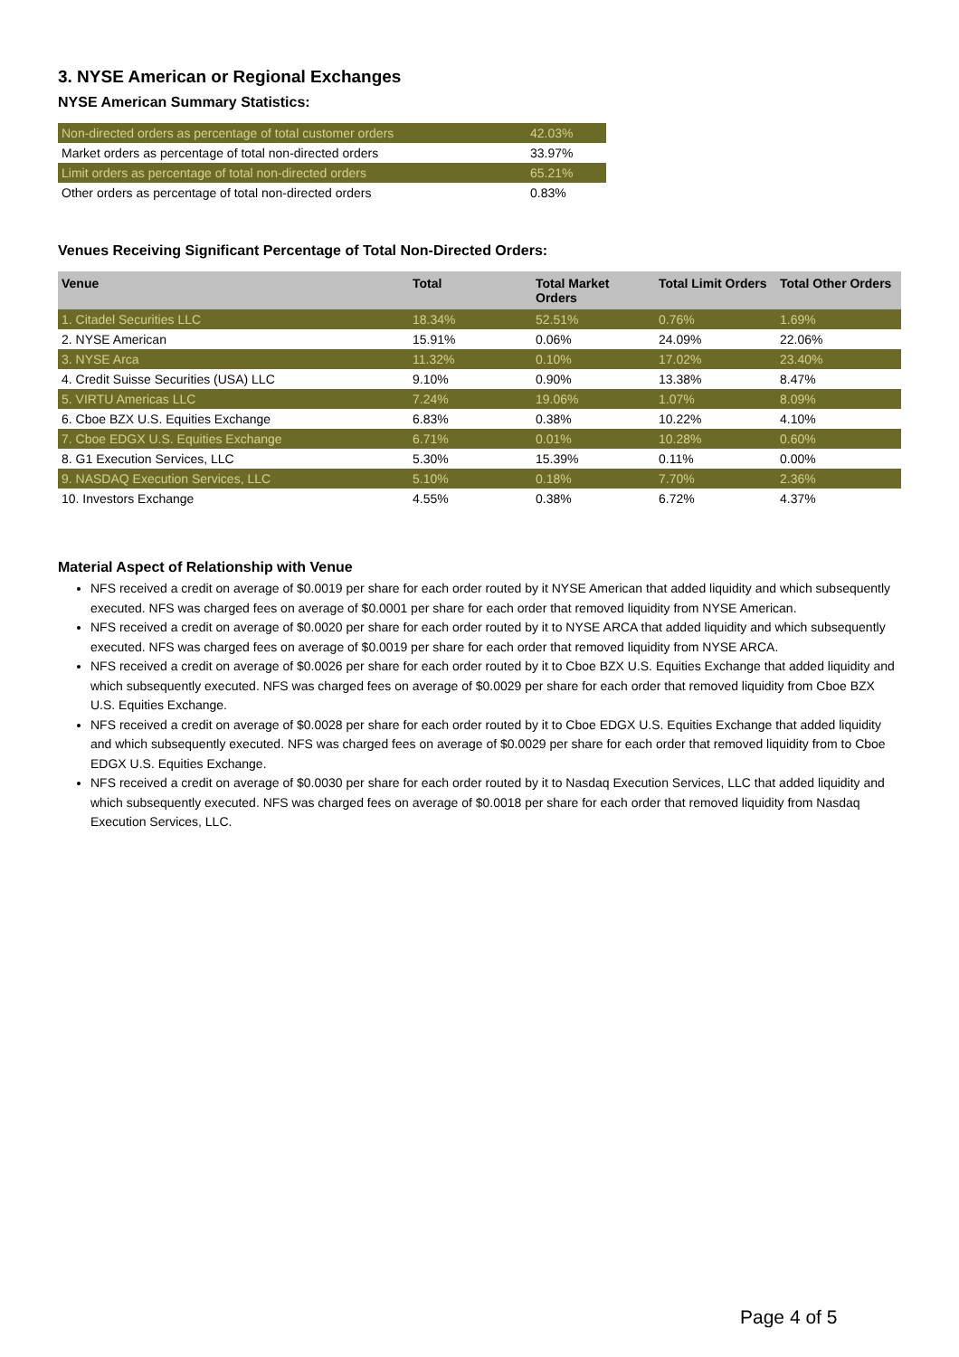3. NYSE American or Regional Exchanges
NYSE American Summary Statistics:
| Non-directed orders as percentage of total customer orders | 42.03% |
| Market orders as percentage of total non-directed orders | 33.97% |
| Limit orders as percentage of total non-directed orders | 65.21% |
| Other orders as percentage of total non-directed orders | 0.83% |
Venues Receiving Significant Percentage of Total Non-Directed Orders:
| Venue | Total | Total Market Orders | Total Limit Orders | Total Other Orders |
| --- | --- | --- | --- | --- |
| 1. Citadel Securities LLC | 18.34% | 52.51% | 0.76% | 1.69% |
| 2. NYSE American | 15.91% | 0.06% | 24.09% | 22.06% |
| 3. NYSE Arca | 11.32% | 0.10% | 17.02% | 23.40% |
| 4. Credit Suisse Securities (USA) LLC | 9.10% | 0.90% | 13.38% | 8.47% |
| 5. VIRTU Americas LLC | 7.24% | 19.06% | 1.07% | 8.09% |
| 6. Cboe BZX U.S. Equities Exchange | 6.83% | 0.38% | 10.22% | 4.10% |
| 7. Cboe EDGX U.S. Equities Exchange | 6.71% | 0.01% | 10.28% | 0.60% |
| 8. G1 Execution Services, LLC | 5.30% | 15.39% | 0.11% | 0.00% |
| 9. NASDAQ Execution Services, LLC | 5.10% | 0.18% | 7.70% | 2.36% |
| 10. Investors Exchange | 4.55% | 0.38% | 6.72% | 4.37% |
Material Aspect of Relationship with Venue
NFS received a credit on average of $0.0019 per share for each order routed by it NYSE American that added liquidity and which subsequently executed. NFS was charged fees on average of $0.0001 per share for each order that removed liquidity from NYSE American.
NFS received a credit on average of $0.0020 per share for each order routed by it to NYSE ARCA that added liquidity and which subsequently executed. NFS was charged fees on average of $0.0019 per share for each order that removed liquidity from NYSE ARCA.
NFS received a credit on average of $0.0026 per share for each order routed by it to Cboe BZX U.S. Equities Exchange that added liquidity and which subsequently executed. NFS was charged fees on average of $0.0029 per share for each order that removed liquidity from Cboe BZX U.S. Equities Exchange.
NFS received a credit on average of $0.0028 per share for each order routed by it to Cboe EDGX U.S. Equities Exchange that added liquidity and which subsequently executed. NFS was charged fees on average of $0.0029 per share for each order that removed liquidity from to Cboe EDGX U.S. Equities Exchange.
NFS received a credit on average of $0.0030 per share for each order routed by it to Nasdaq Execution Services, LLC that added liquidity and which subsequently executed. NFS was charged fees on average of $0.0018 per share for each order that removed liquidity from Nasdaq Execution Services, LLC.
Page 4 of 5